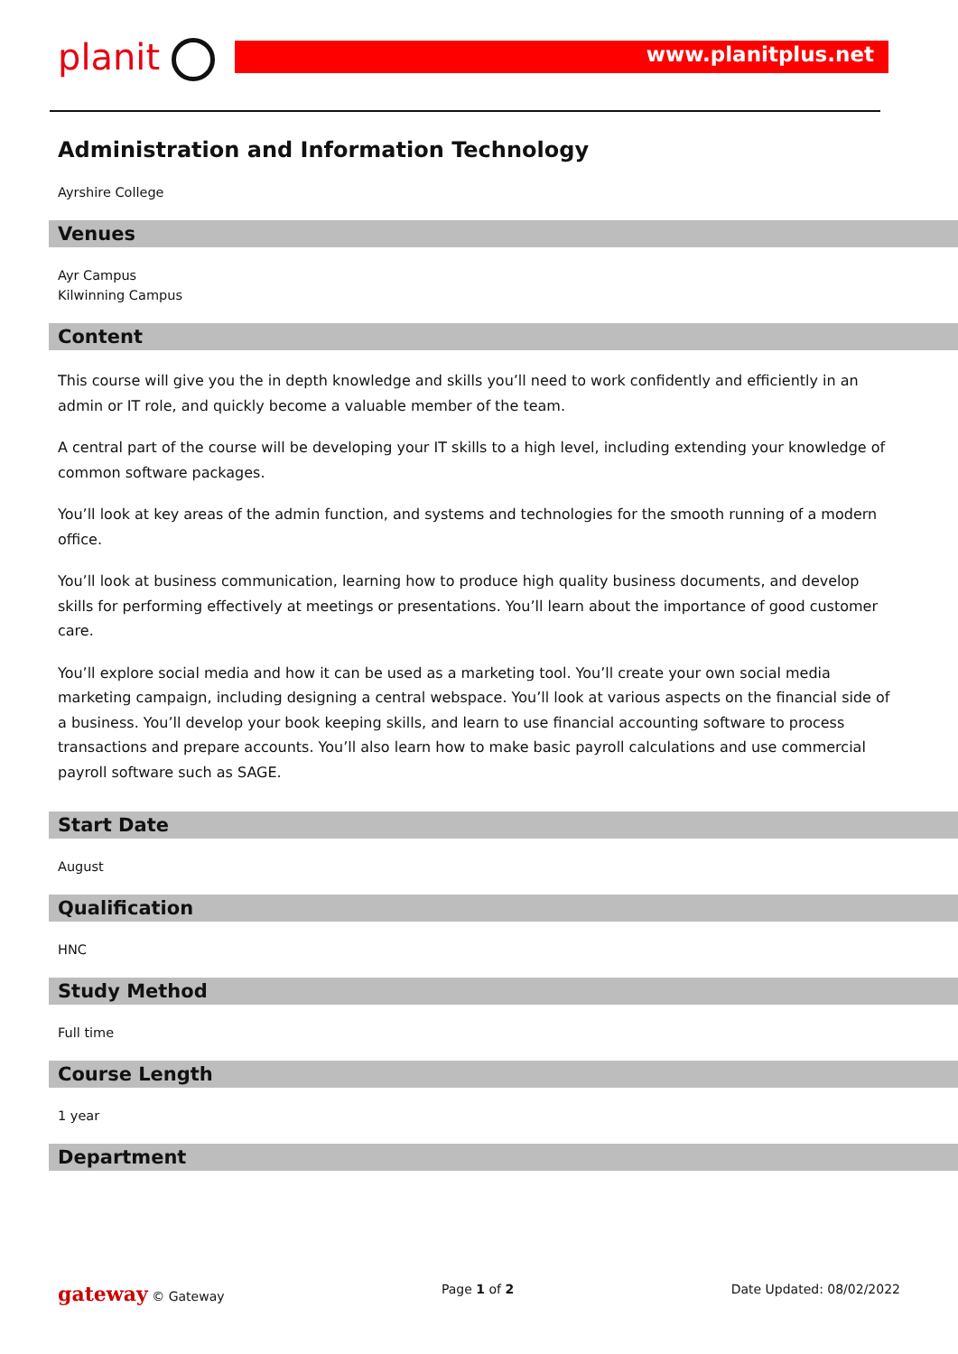planit www.planitplus.net
Administration and Information Technology
Ayrshire College
Venues
Ayr Campus
Kilwinning Campus
Content
This course will give you the in depth knowledge and skills you’ll need to work confidently and efficiently in an admin or IT role, and quickly become a valuable member of the team.
A central part of the course will be developing your IT skills to a high level, including extending your knowledge of common software packages.
You’ll look at key areas of the admin function, and systems and technologies for the smooth running of a modern office.
You’ll look at business communication, learning how to produce high quality business documents, and develop skills for performing effectively at meetings or presentations. You’ll learn about the importance of good customer care.
You’ll explore social media and how it can be used as a marketing tool. You’ll create your own social media marketing campaign, including designing a central webspace. You’ll look at various aspects on the financial side of a business. You’ll develop your book keeping skills, and learn to use financial accounting software to process transactions and prepare accounts. You’ll also learn how to make basic payroll calculations and use commercial payroll software such as SAGE.
Start Date
August
Qualification
HNC
Study Method
Full time
Course Length
1 year
Department
gateway © Gateway Page 1 of 2 Date Updated: 08/02/2022